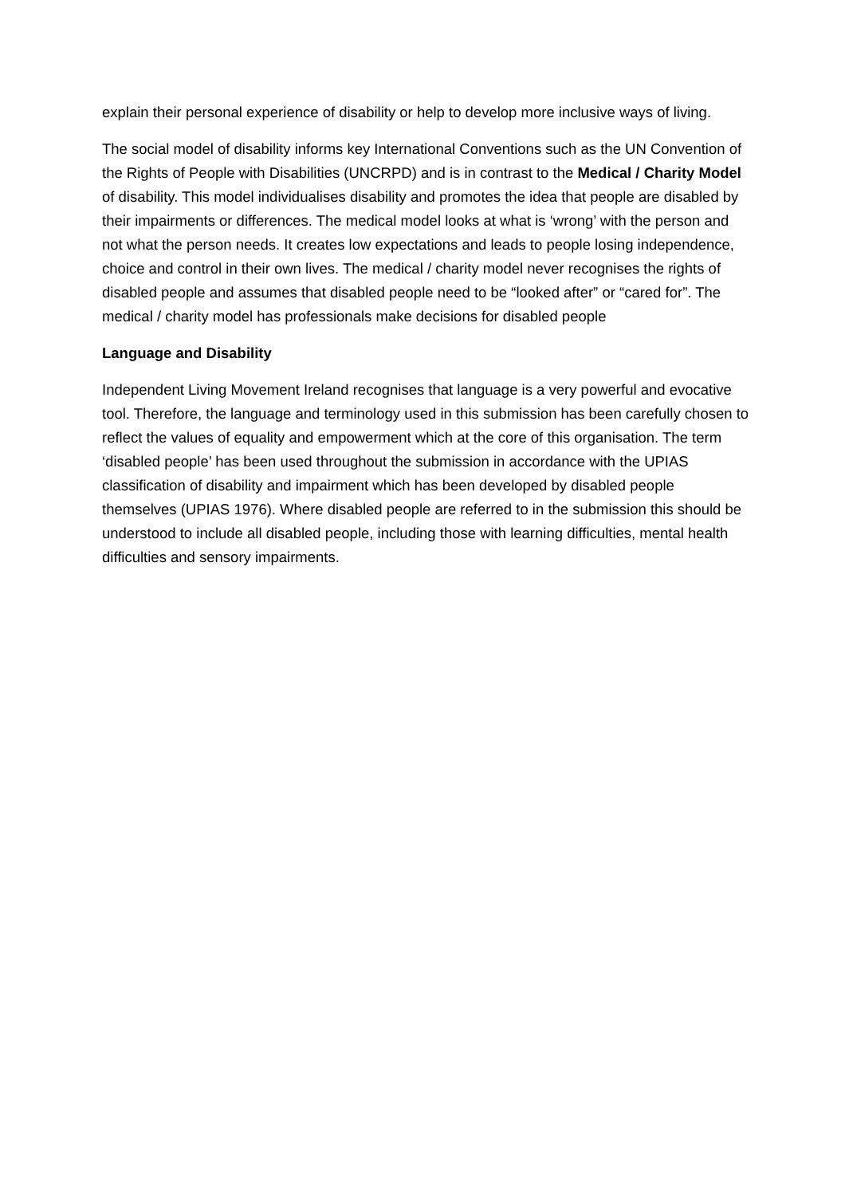explain their personal experience of disability or help to develop more inclusive ways of living.
The social model of disability informs key International Conventions such as the UN Convention of the Rights of People with Disabilities (UNCRPD) and is in contrast to the Medical / Charity Model of disability. This model individualises disability and promotes the idea that people are disabled by their impairments or differences. The medical model looks at what is ‘wrong’ with the person and not what the person needs. It creates low expectations and leads to people losing independence, choice and control in their own lives. The medical / charity model never recognises the rights of disabled people and assumes that disabled people need to be “looked after” or “cared for”. The medical / charity model has professionals make decisions for disabled people
Language and Disability
Independent Living Movement Ireland recognises that language is a very powerful and evocative tool. Therefore, the language and terminology used in this submission has been carefully chosen to reflect the values of equality and empowerment which at the core of this organisation. The term ‘disabled people’ has been used throughout the submission in accordance with the UPIAS classification of disability and impairment which has been developed by disabled people themselves (UPIAS 1976). Where disabled people are referred to in the submission this should be understood to include all disabled people, including those with learning difficulties, mental health difficulties and sensory impairments.